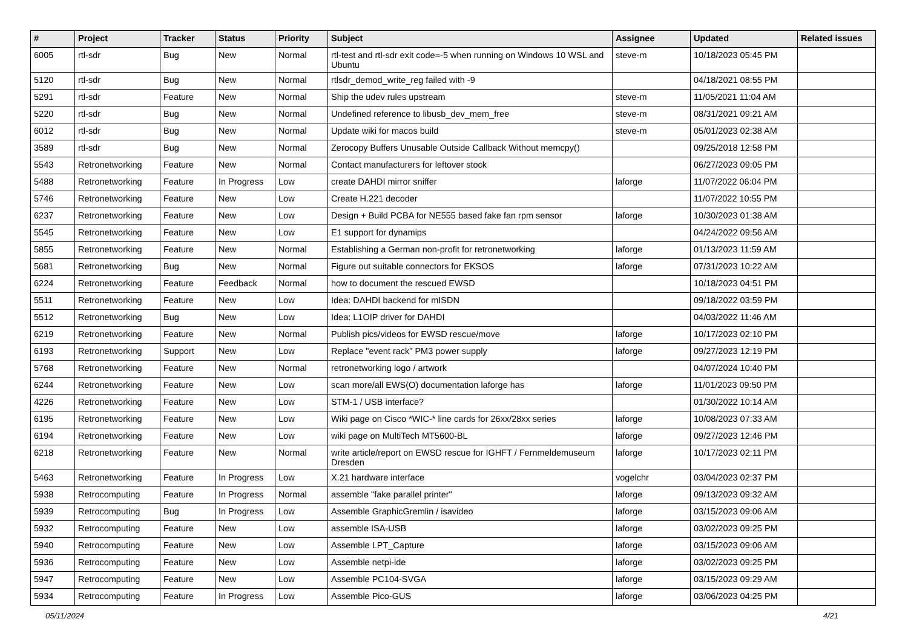| # | Project | Tracker | Status | Priority | Subject | Assignee | Updated | Related issues |
| --- | --- | --- | --- | --- | --- | --- | --- | --- |
| 6005 | rtl-sdr | Bug | New | Normal | rtl-test and rtl-sdr exit code=-5 when running on Windows 10 WSL and Ubuntu | steve-m | 10/18/2023 05:45 PM | |
| 5120 | rtl-sdr | Bug | New | Normal | rtlsdr_demod_write_reg failed with -9 | | 04/18/2021 08:55 PM | |
| 5291 | rtl-sdr | Feature | New | Normal | Ship the udev rules upstream | steve-m | 11/05/2021 11:04 AM | |
| 5220 | rtl-sdr | Bug | New | Normal | Undefined reference to libusb_dev_mem_free | steve-m | 08/31/2021 09:21 AM | |
| 6012 | rtl-sdr | Bug | New | Normal | Update wiki for macos build | steve-m | 05/01/2023 02:38 AM | |
| 3589 | rtl-sdr | Bug | New | Normal | Zerocopy Buffers Unusable Outside Callback Without memcpy() | | 09/25/2018 12:58 PM | |
| 5543 | Retronetworking | Feature | New | Normal | Contact manufacturers for leftover stock | | 06/27/2023 09:05 PM | |
| 5488 | Retronetworking | Feature | In Progress | Low | create DAHDI mirror sniffer | laforge | 11/07/2022 06:04 PM | |
| 5746 | Retronetworking | Feature | New | Low | Create H.221 decoder | | 11/07/2022 10:55 PM | |
| 6237 | Retronetworking | Feature | New | Low | Design + Build PCBA for NE555 based fake fan rpm sensor | laforge | 10/30/2023 01:38 AM | |
| 5545 | Retronetworking | Feature | New | Low | E1 support for dynamips | | 04/24/2022 09:56 AM | |
| 5855 | Retronetworking | Feature | New | Normal | Establishing a German non-profit for retronetworking | laforge | 01/13/2023 11:59 AM | |
| 5681 | Retronetworking | Bug | New | Normal | Figure out suitable connectors for EKSOS | laforge | 07/31/2023 10:22 AM | |
| 6224 | Retronetworking | Feature | Feedback | Normal | how to document the rescued EWSD | | 10/18/2023 04:51 PM | |
| 5511 | Retronetworking | Feature | New | Low | Idea: DAHDI backend for mISDN | | 09/18/2022 03:59 PM | |
| 5512 | Retronetworking | Bug | New | Low | Idea: L1OIP driver for DAHDI | | 04/03/2022 11:46 AM | |
| 6219 | Retronetworking | Feature | New | Normal | Publish pics/videos for EWSD rescue/move | laforge | 10/17/2023 02:10 PM | |
| 6193 | Retronetworking | Support | New | Low | Replace "event rack" PM3 power supply | laforge | 09/27/2023 12:19 PM | |
| 5768 | Retronetworking | Feature | New | Normal | retronetworking logo / artwork | | 04/07/2024 10:40 PM | |
| 6244 | Retronetworking | Feature | New | Low | scan more/all EWS(O) documentation laforge has | laforge | 11/01/2023 09:50 PM | |
| 4226 | Retronetworking | Feature | New | Low | STM-1 / USB interface? | | 01/30/2022 10:14 AM | |
| 6195 | Retronetworking | Feature | New | Low | Wiki page on Cisco *WIC-* line cards for 26xx/28xx series | laforge | 10/08/2023 07:33 AM | |
| 6194 | Retronetworking | Feature | New | Low | wiki page on MultiTech MT5600-BL | laforge | 09/27/2023 12:46 PM | |
| 6218 | Retronetworking | Feature | New | Normal | write article/report on EWSD rescue for IGHFT / Fernmeldemuseum Dresden | laforge | 10/17/2023 02:11 PM | |
| 5463 | Retronetworking | Feature | In Progress | Low | X.21 hardware interface | vogelchr | 03/04/2023 02:37 PM | |
| 5938 | Retrocomputing | Feature | In Progress | Normal | assemble "fake parallel printer" | laforge | 09/13/2023 09:32 AM | |
| 5939 | Retrocomputing | Bug | In Progress | Low | Assemble GraphicGremlin / isavideo | laforge | 03/15/2023 09:06 AM | |
| 5932 | Retrocomputing | Feature | New | Low | assemble ISA-USB | laforge | 03/02/2023 09:25 PM | |
| 5940 | Retrocomputing | Feature | New | Low | Assemble LPT_Capture | laforge | 03/15/2023 09:06 AM | |
| 5936 | Retrocomputing | Feature | New | Low | Assemble netpi-ide | laforge | 03/02/2023 09:25 PM | |
| 5947 | Retrocomputing | Feature | New | Low | Assemble PC104-SVGA | laforge | 03/15/2023 09:29 AM | |
| 5934 | Retrocomputing | Feature | In Progress | Low | Assemble Pico-GUS | laforge | 03/06/2023 04:25 PM | |
05/11/2024 4/21